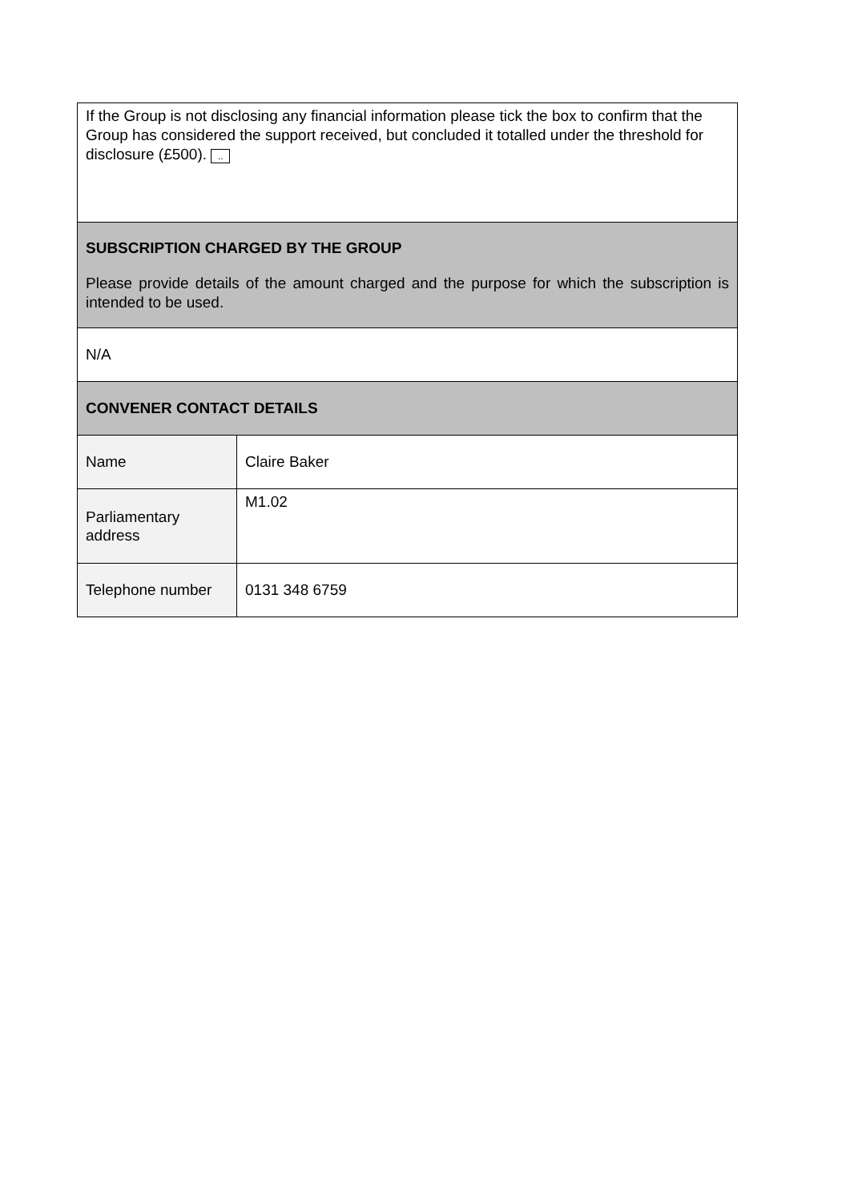| If the Group is not disclosing any financial information please tick the box to confirm that the Group has considered the support received, but concluded it totalled under the threshold for disclosure (£500). .. | |
| SUBSCRIPTION CHARGED BY THE GROUP Please provide details of the amount charged and the purpose for which the subscription is intended to be used. | |
| N/A | |
| CONVENER CONTACT DETAILS | |
| Name | Claire Baker |
| Parliamentary address | M1.02 |
| Telephone number | 0131 348 6759 |